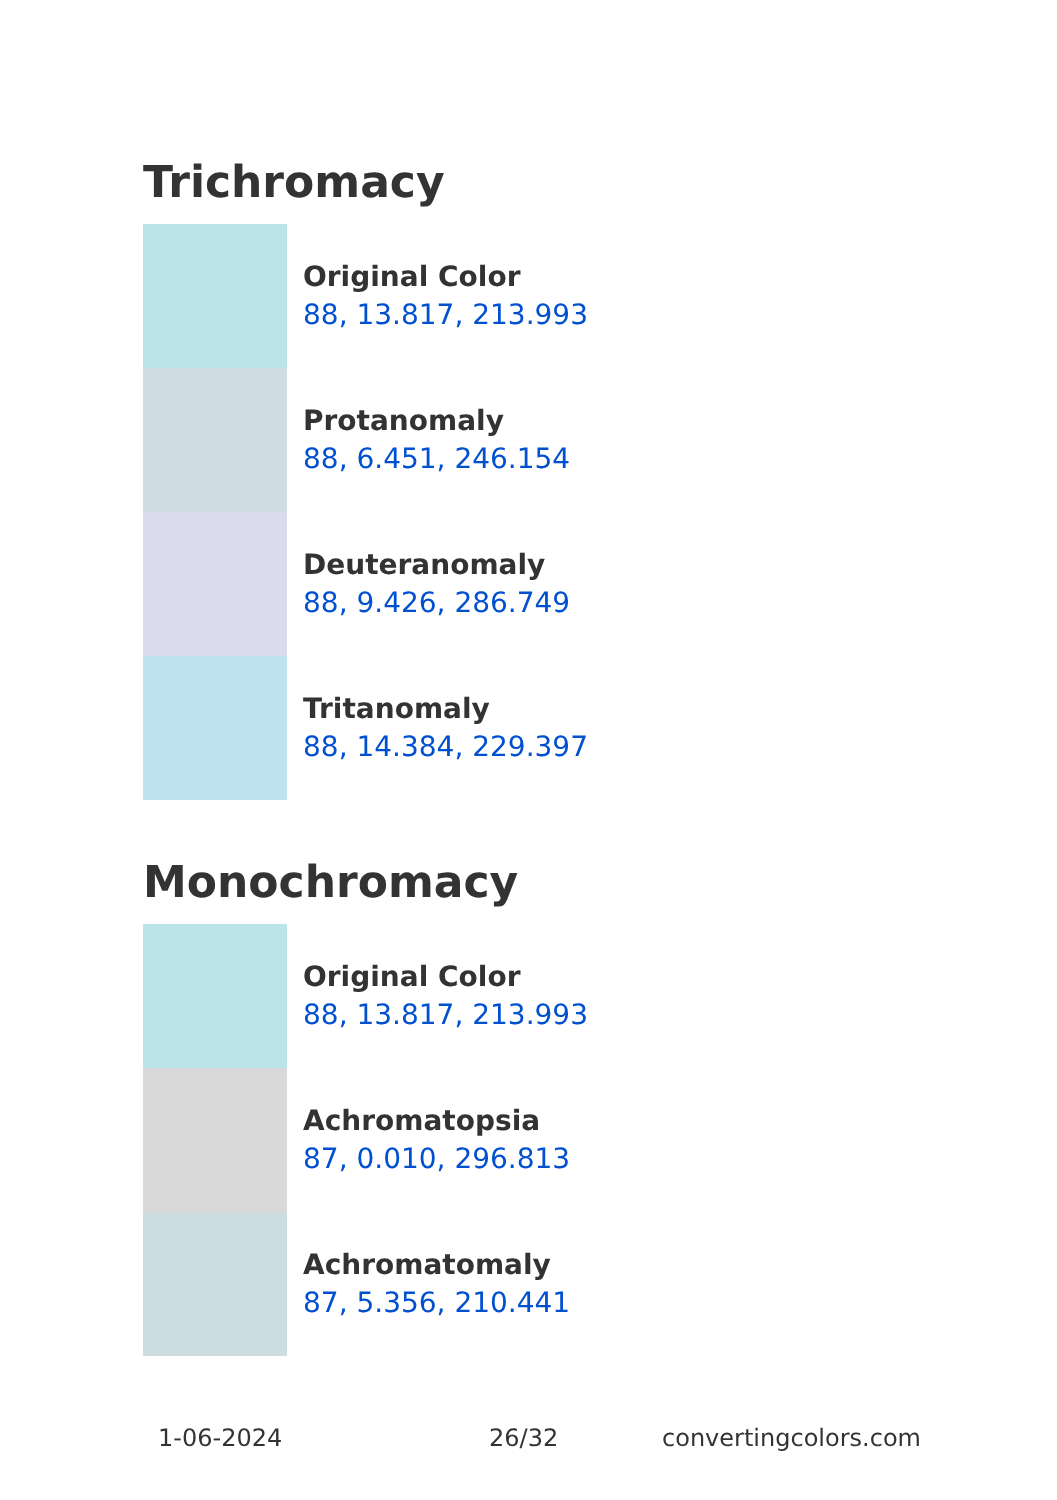Trichromacy
Original Color
88, 13.817, 213.993
Protanomaly
88, 6.451, 246.154
Deuteranomaly
88, 9.426, 286.749
Tritanomaly
88, 14.384, 229.397
Monochromacy
Original Color
88, 13.817, 213.993
Achromatopsia
87, 0.010, 296.813
Achromatomaly
87, 5.356, 210.441
1-06-2024 26/32 convertingcolors.com